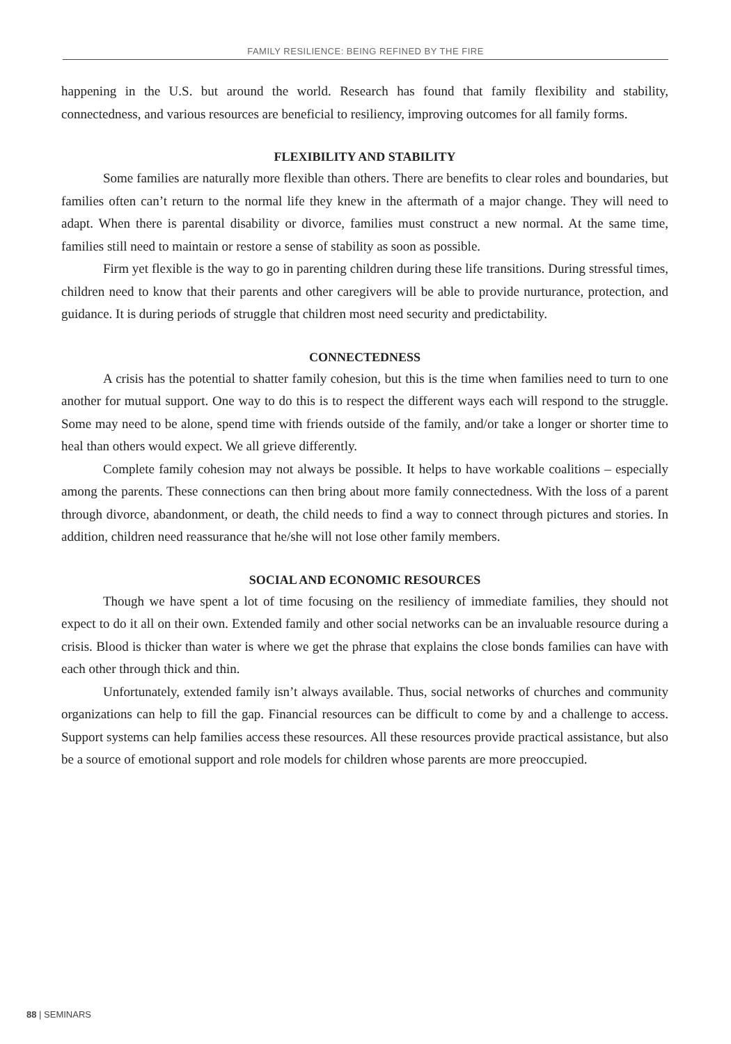FAMILY RESILIENCE: BEING REFINED BY THE FIRE
happening in the U.S. but around the world. Research has found that family flexibility and stability, connectedness, and various resources are beneficial to resiliency, improving outcomes for all family forms.
FLEXIBILITY AND STABILITY
Some families are naturally more flexible than others. There are benefits to clear roles and boundaries, but families often can’t return to the normal life they knew in the aftermath of a major change. They will need to adapt. When there is parental disability or divorce, families must construct a new normal. At the same time, families still need to maintain or restore a sense of stability as soon as possible.
Firm yet flexible is the way to go in parenting children during these life transitions. During stressful times, children need to know that their parents and other caregivers will be able to provide nurturance, protection, and guidance. It is during periods of struggle that children most need security and predictability.
CONNECTEDNESS
A crisis has the potential to shatter family cohesion, but this is the time when families need to turn to one another for mutual support. One way to do this is to respect the different ways each will respond to the struggle. Some may need to be alone, spend time with friends outside of the family, and/or take a longer or shorter time to heal than others would expect. We all grieve differently.
Complete family cohesion may not always be possible. It helps to have workable coalitions – especially among the parents. These connections can then bring about more family connectedness. With the loss of a parent through divorce, abandonment, or death, the child needs to find a way to connect through pictures and stories. In addition, children need reassurance that he/she will not lose other family members.
SOCIAL AND ECONOMIC RESOURCES
Though we have spent a lot of time focusing on the resiliency of immediate families, they should not expect to do it all on their own. Extended family and other social networks can be an invaluable resource during a crisis. Blood is thicker than water is where we get the phrase that explains the close bonds families can have with each other through thick and thin.
Unfortunately, extended family isn’t always available. Thus, social networks of churches and community organizations can help to fill the gap. Financial resources can be difficult to come by and a challenge to access. Support systems can help families access these resources. All these resources provide practical assistance, but also be a source of emotional support and role models for children whose parents are more preoccupied.
88 | SEMINARS